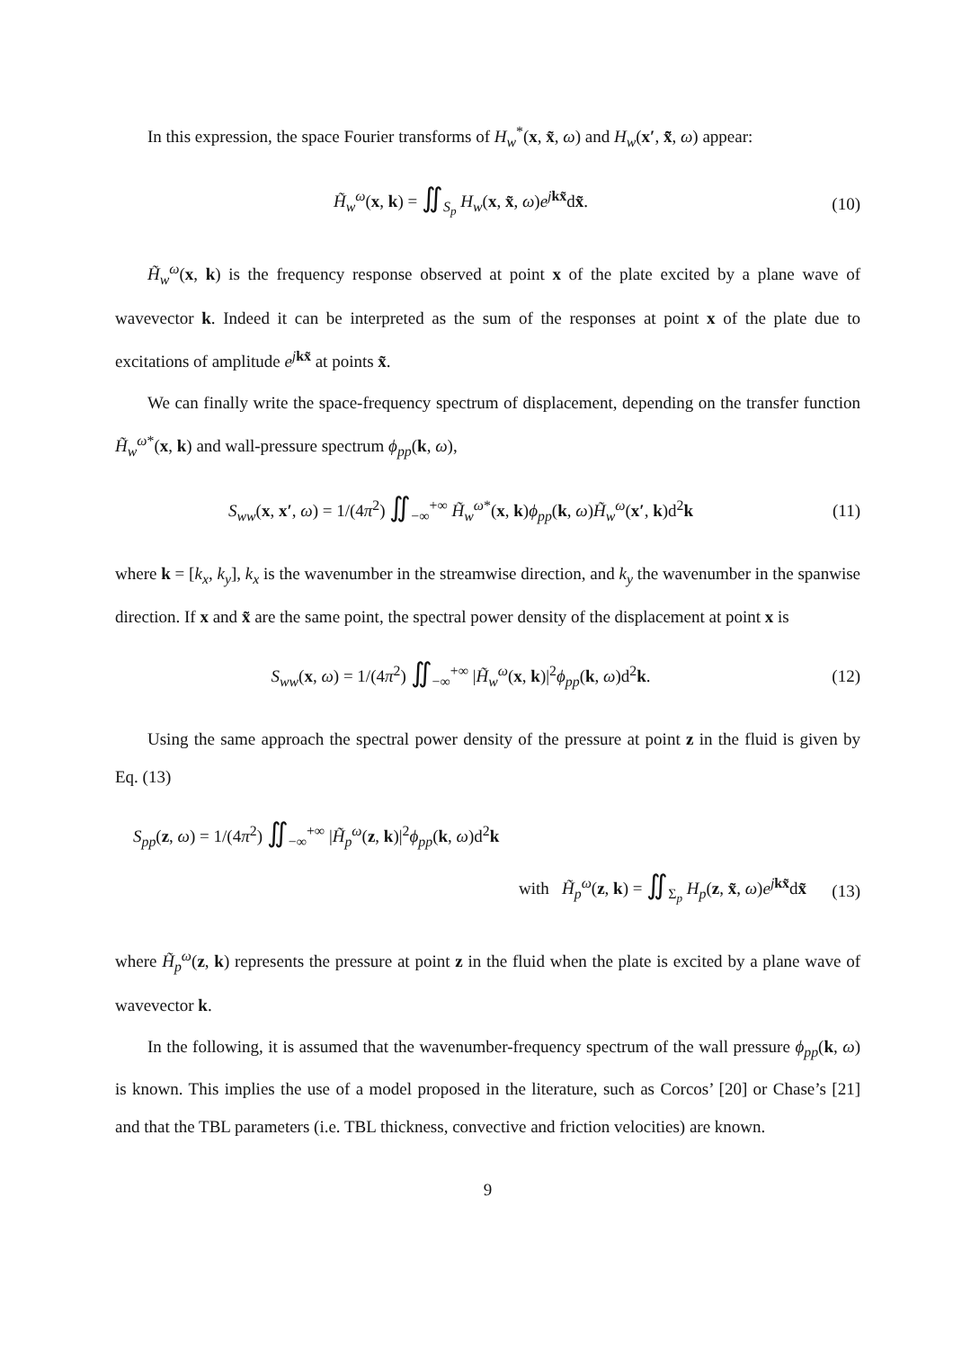In this expression, the space Fourier transforms of H<sub>w</sub><sup>*</sup>(x, x̃, ω) and H<sub>w</sub>(x′, x̃̃, ω) appear:
H̃<sub>w</sub><sup>ω</sup>(x, k) = ∬<sub>S<sub>p</sub></sub> H<sub>w</sub>(x, x̃, ω)e<sup>jkx̃</sup>dx̃.
(10)
H̃<sub>w</sub><sup>ω</sup>(x, k) is the frequency response observed at point x of the plate excited by a plane wave of wavevector k. Indeed it can be interpreted as the sum of the responses at point x of the plate due to excitations of amplitude e<sup>jkx̃</sup> at points x̃.
We can finally write the space-frequency spectrum of displacement, depending on the transfer function H̃<sub>w</sub><sup>ω*</sup>(x, k) and wall-pressure spectrum ϕ<sub>pp</sub>(k, ω),
S<sub>ww</sub>(x, x′, ω) = 1/(4π<sup>2</sup>) ∬<sub>−∞</sub><sup>+∞</sup> H̃<sub>w</sub><sup>ω*</sup>(x, k)ϕ<sub>pp</sub>(k, ω)H̃<sub>w</sub><sup>ω</sup>(x′, k)d<sup>2</sup>k
(11)
where k = [k<sub>x</sub>, k<sub>y</sub>], k<sub>x</sub> is the wavenumber in the streamwise direction, and k<sub>y</sub> the wavenumber in the spanwise direction. If x and x̃ are the same point, the spectral power density of the displacement at point x is
S<sub>ww</sub>(x, ω) = 1/(4π<sup>2</sup>) ∬<sub>−∞</sub><sup>+∞</sup> |H̃<sub>w</sub><sup>ω</sup>(x, k)|<sup>2</sup>ϕ<sub>pp</sub>(k, ω)d<sup>2</sup>k.
(12)
Using the same approach the spectral power density of the pressure at point z in the fluid is given by Eq. (13)
S<sub>pp</sub>(z, ω) = 1/(4π<sup>2</sup>) ∬<sub>−∞</sub><sup>+∞</sup> |H̃<sub>p</sub><sup>ω</sup>(z, k)|<sup>2</sup>ϕ<sub>pp</sub>(k, ω)d<sup>2</sup>k
with H̃<sub>p</sub><sup>ω</sup>(z, k) = ∬<sub>Σ<sub>p</sub></sub> H<sub>p</sub>(z, x̃, ω)e<sup>jkx̃</sup>dx̃
(13)
where H̃<sub>p</sub><sup>ω</sup>(z, k) represents the pressure at point z in the fluid when the plate is excited by a plane wave of wavevector k.
In the following, it is assumed that the wavenumber-frequency spectrum of the wall pressure ϕ<sub>pp</sub>(k, ω) is known. This implies the use of a model proposed in the literature, such as Corcos’ [20] or Chase’s [21] and that the TBL parameters (i.e. TBL thickness, convective and friction velocities) are known.
9